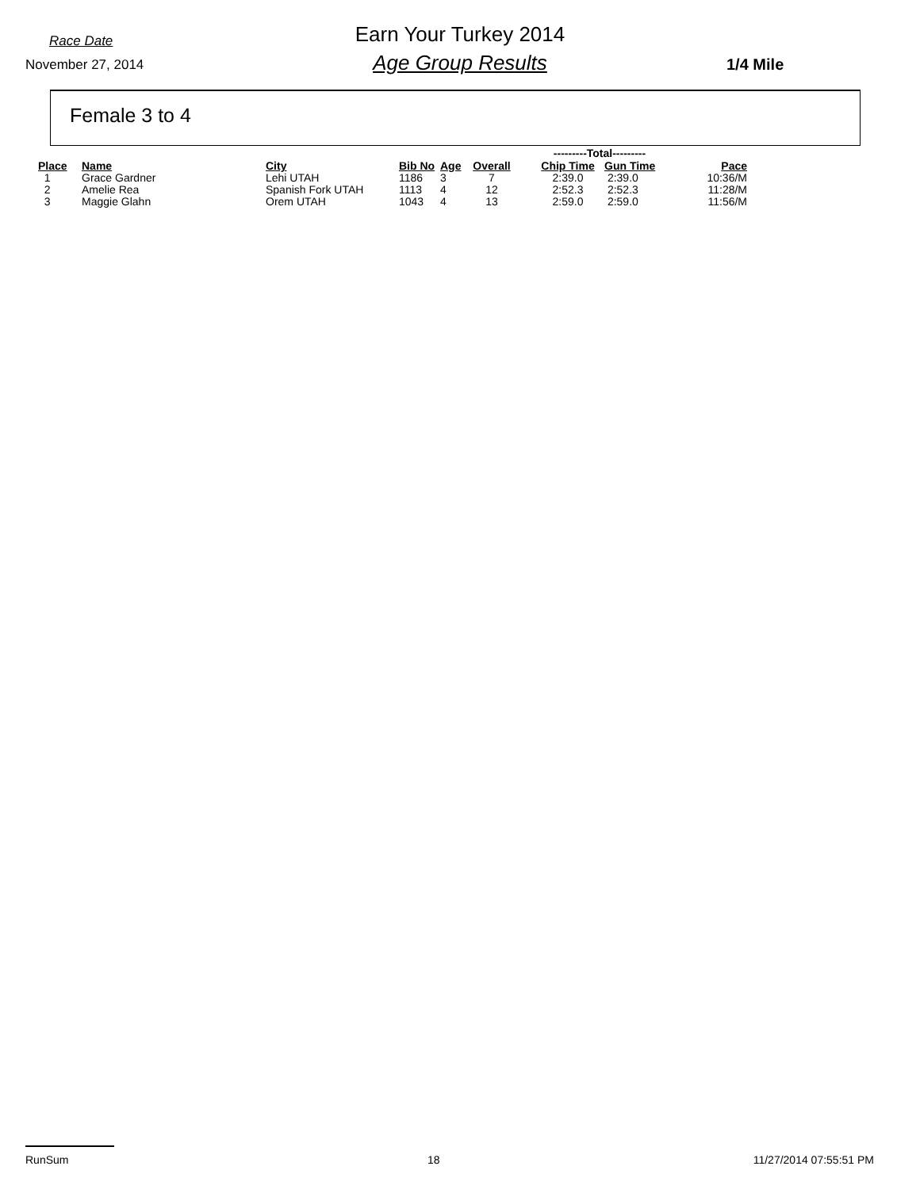Race Date
November 27, 2014
Earn Your Turkey 2014
Age Group Results 1/4 Mile
Female 3 to 4
| | | | | | | | ---------Total--------- | | |
| Place | Name | City | Bib No | Age | Overall | | Chip Time | Gun Time | Pace |
| 1 | Grace Gardner | Lehi UTAH | 1186 | 3 | 7 | | 2:39.0 | 2:39.0 | 10:36/M |
| 2 | Amelie Rea | Spanish Fork UTAH | 1113 | 4 | 12 | | 2:52.3 | 2:52.3 | 11:28/M |
| 3 | Maggie Glahn | Orem UTAH | 1043 | 4 | 13 | | 2:59.0 | 2:59.0 | 11:56/M |
RunSum 18 11/27/2014 07:55:51 PM